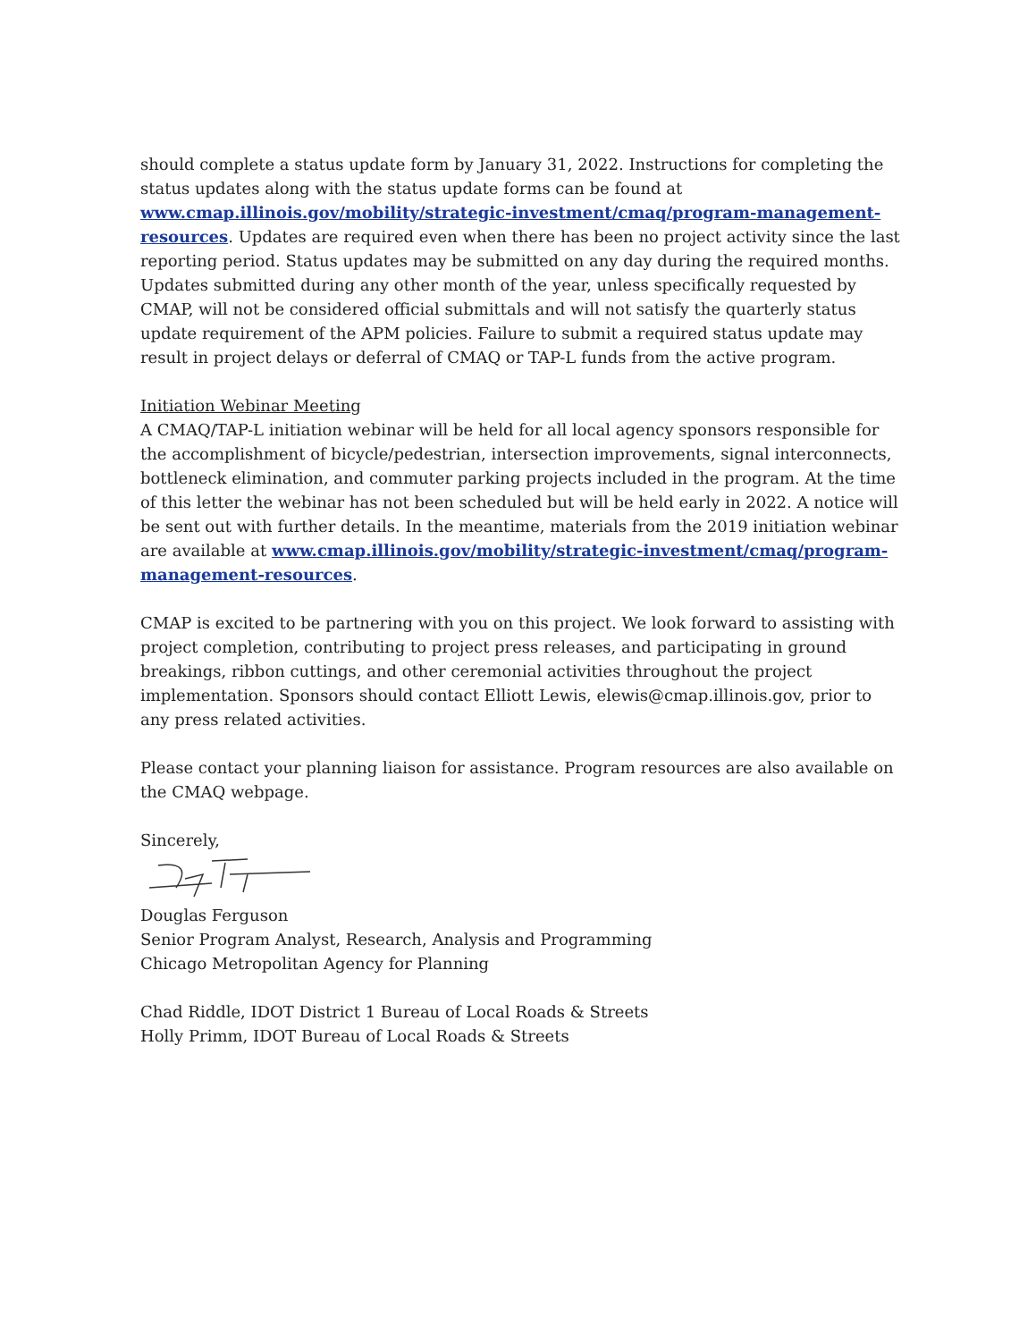should complete a status update form by January 31, 2022. Instructions for completing the status updates along with the status update forms can be found at www.cmap.illinois.gov/mobility/strategic-investment/cmaq/program-management-resources. Updates are required even when there has been no project activity since the last reporting period. Status updates may be submitted on any day during the required months. Updates submitted during any other month of the year, unless specifically requested by CMAP, will not be considered official submittals and will not satisfy the quarterly status update requirement of the APM policies. Failure to submit a required status update may result in project delays or deferral of CMAQ or TAP-L funds from the active program.
Initiation Webinar Meeting
A CMAQ/TAP-L initiation webinar will be held for all local agency sponsors responsible for the accomplishment of bicycle/pedestrian, intersection improvements, signal interconnects, bottleneck elimination, and commuter parking projects included in the program. At the time of this letter the webinar has not been scheduled but will be held early in 2022. A notice will be sent out with further details. In the meantime, materials from the 2019 initiation webinar are available at www.cmap.illinois.gov/mobility/strategic-investment/cmaq/program-management-resources.
CMAP is excited to be partnering with you on this project. We look forward to assisting with project completion, contributing to project press releases, and participating in ground breakings, ribbon cuttings, and other ceremonial activities throughout the project implementation. Sponsors should contact Elliott Lewis, elewis@cmap.illinois.gov, prior to any press related activities.
Please contact your planning liaison for assistance. Program resources are also available on the CMAQ webpage.
Sincerely,
Douglas Ferguson
Senior Program Analyst, Research, Analysis and Programming
Chicago Metropolitan Agency for Planning
Chad Riddle, IDOT District 1 Bureau of Local Roads & Streets
Holly Primm, IDOT Bureau of Local Roads & Streets